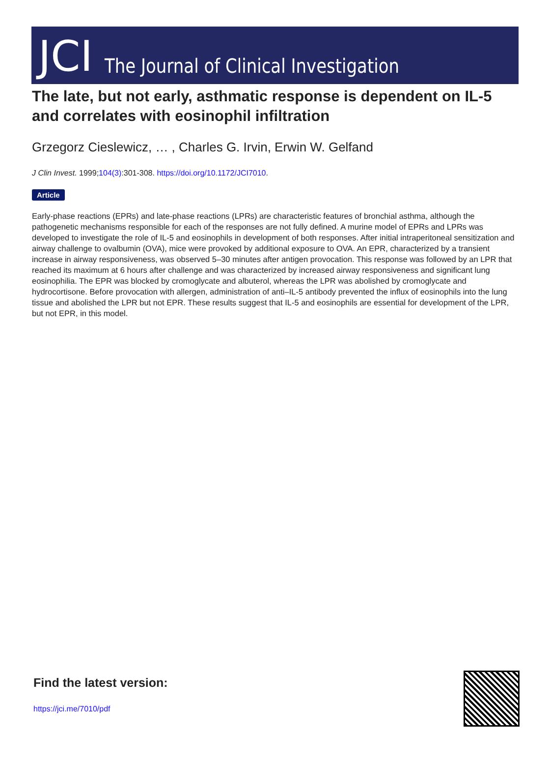JCI The Journal of Clinical Investigation
The late, but not early, asthmatic response is dependent on IL-5 and correlates with eosinophil infiltration
Grzegorz Cieslewicz, … , Charles G. Irvin, Erwin W. Gelfand
J Clin Invest. 1999;104(3):301-308. https://doi.org/10.1172/JCI7010.
Article
Early-phase reactions (EPRs) and late-phase reactions (LPRs) are characteristic features of bronchial asthma, although the pathogenetic mechanisms responsible for each of the responses are not fully defined. A murine model of EPRs and LPRs was developed to investigate the role of IL-5 and eosinophils in development of both responses. After initial intraperitoneal sensitization and airway challenge to ovalbumin (OVA), mice were provoked by additional exposure to OVA. An EPR, characterized by a transient increase in airway responsiveness, was observed 5–30 minutes after antigen provocation. This response was followed by an LPR that reached its maximum at 6 hours after challenge and was characterized by increased airway responsiveness and significant lung eosinophilia. The EPR was blocked by cromoglycate and albuterol, whereas the LPR was abolished by cromoglycate and hydrocortisone. Before provocation with allergen, administration of anti–IL-5 antibody prevented the influx of eosinophils into the lung tissue and abolished the LPR but not EPR. These results suggest that IL-5 and eosinophils are essential for development of the LPR, but not EPR, in this model.
Find the latest version:
https://jci.me/7010/pdf